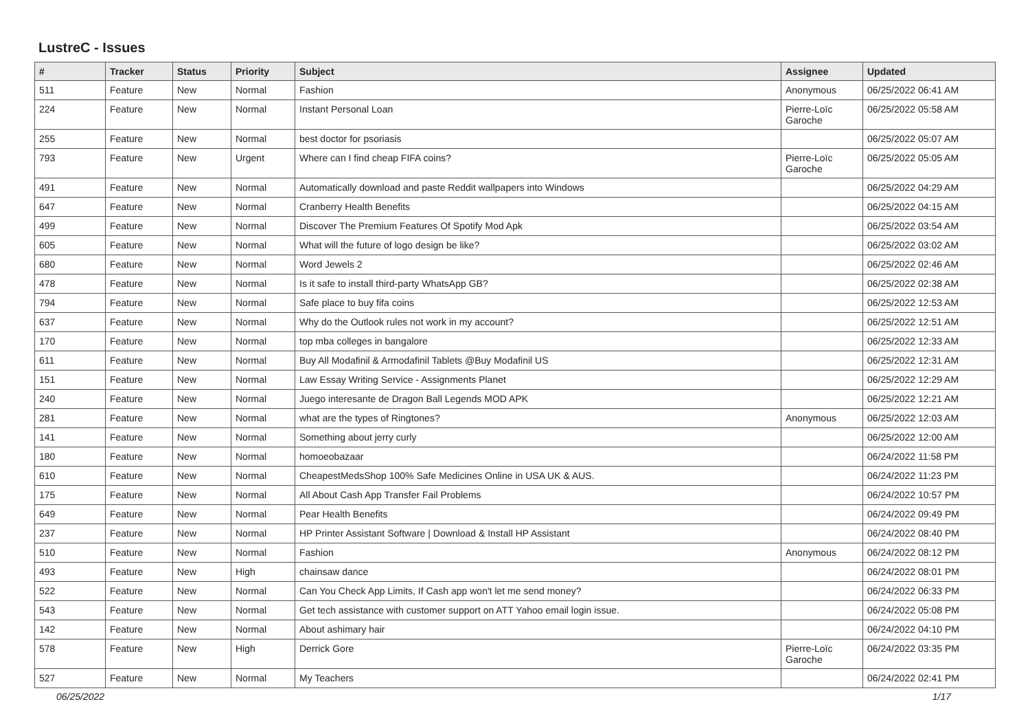LustreC - Issues
| # | Tracker | Status | Priority | Subject | Assignee | Updated |
| --- | --- | --- | --- | --- | --- | --- |
| 511 | Feature | New | Normal | Fashion | Anonymous | 06/25/2022 06:41 AM |
| 224 | Feature | New | Normal | Instant Personal Loan | Pierre-Loïc Garoche | 06/25/2022 05:58 AM |
| 255 | Feature | New | Normal | best doctor for psoriasis | | 06/25/2022 05:07 AM |
| 793 | Feature | New | Urgent | Where can I find cheap FIFA coins? | Pierre-Loïc Garoche | 06/25/2022 05:05 AM |
| 491 | Feature | New | Normal | Automatically download and paste Reddit wallpapers into Windows | | 06/25/2022 04:29 AM |
| 647 | Feature | New | Normal | Cranberry Health Benefits | | 06/25/2022 04:15 AM |
| 499 | Feature | New | Normal | Discover The Premium Features Of Spotify Mod Apk | | 06/25/2022 03:54 AM |
| 605 | Feature | New | Normal | What will the future of logo design be like? | | 06/25/2022 03:02 AM |
| 680 | Feature | New | Normal | Word Jewels 2 | | 06/25/2022 02:46 AM |
| 478 | Feature | New | Normal | Is it safe to install third-party WhatsApp GB? | | 06/25/2022 02:38 AM |
| 794 | Feature | New | Normal | Safe place to buy fifa coins | | 06/25/2022 12:53 AM |
| 637 | Feature | New | Normal | Why do the Outlook rules not work in my account? | | 06/25/2022 12:51 AM |
| 170 | Feature | New | Normal | top mba colleges in bangalore | | 06/25/2022 12:33 AM |
| 611 | Feature | New | Normal | Buy All Modafinil & Armodafinil Tablets @Buy Modafinil US | | 06/25/2022 12:31 AM |
| 151 | Feature | New | Normal | Law Essay Writing Service - Assignments Planet | | 06/25/2022 12:29 AM |
| 240 | Feature | New | Normal | Juego interesante de Dragon Ball Legends MOD APK | | 06/25/2022 12:21 AM |
| 281 | Feature | New | Normal | what are the types of Ringtones? | Anonymous | 06/25/2022 12:03 AM |
| 141 | Feature | New | Normal | Something about jerry curly | | 06/25/2022 12:00 AM |
| 180 | Feature | New | Normal | homoeobazaar | | 06/24/2022 11:58 PM |
| 610 | Feature | New | Normal | CheapestMedsShop 100% Safe Medicines Online in USA UK & AUS. | | 06/24/2022 11:23 PM |
| 175 | Feature | New | Normal | All About Cash App Transfer Fail Problems | | 06/24/2022 10:57 PM |
| 649 | Feature | New | Normal | Pear Health Benefits | | 06/24/2022 09:49 PM |
| 237 | Feature | New | Normal | HP Printer Assistant Software / Download & Install HP Assistant | | 06/24/2022 08:40 PM |
| 510 | Feature | New | Normal | Fashion | Anonymous | 06/24/2022 08:12 PM |
| 493 | Feature | New | High | chainsaw dance | | 06/24/2022 08:01 PM |
| 522 | Feature | New | Normal | Can You Check App Limits, If Cash app won't let me send money? | | 06/24/2022 06:33 PM |
| 543 | Feature | New | Normal | Get tech assistance with customer support on ATT Yahoo email login issue. | | 06/24/2022 05:08 PM |
| 142 | Feature | New | Normal | About ashimary hair | | 06/24/2022 04:10 PM |
| 578 | Feature | New | High | Derrick Gore | Pierre-Loïc Garoche | 06/24/2022 03:35 PM |
| 527 | Feature | New | Normal | My Teachers | | 06/24/2022 02:41 PM |
06/25/2022 1/17